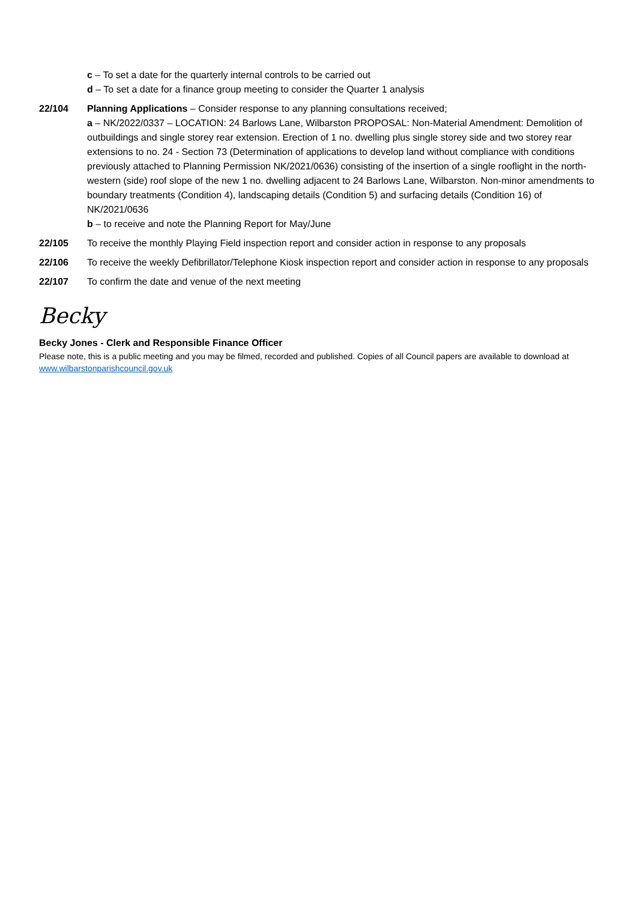c – To set a date for the quarterly internal controls to be carried out
d – To set a date for a finance group meeting to consider the Quarter 1 analysis
22/104 Planning Applications – Consider response to any planning consultations received;
a – NK/2022/0337 – LOCATION: 24 Barlows Lane, Wilbarston PROPOSAL: Non-Material Amendment: Demolition of outbuildings and single storey rear extension. Erection of 1 no. dwelling plus single storey side and two storey rear extensions to no. 24 - Section 73 (Determination of applications to develop land without compliance with conditions previously attached to Planning Permission NK/2021/0636) consisting of the insertion of a single rooflight in the north-western (side) roof slope of the new 1 no. dwelling adjacent to 24 Barlows Lane, Wilbarston. Non-minor amendments to boundary treatments (Condition 4), landscaping details (Condition 5) and surfacing details (Condition 16) of NK/2021/0636
b – to receive and note the Planning Report for May/June
22/105 To receive the monthly Playing Field inspection report and consider action in response to any proposals
22/106 To receive the weekly Defibrillator/Telephone Kiosk inspection report and consider action in response to any proposals
22/107 To confirm the date and venue of the next meeting
Becky
Becky Jones - Clerk and Responsible Finance Officer
Please note, this is a public meeting and you may be filmed, recorded and published. Copies of all Council papers are available to download at www.wilbarstonparishcouncil.gov.uk